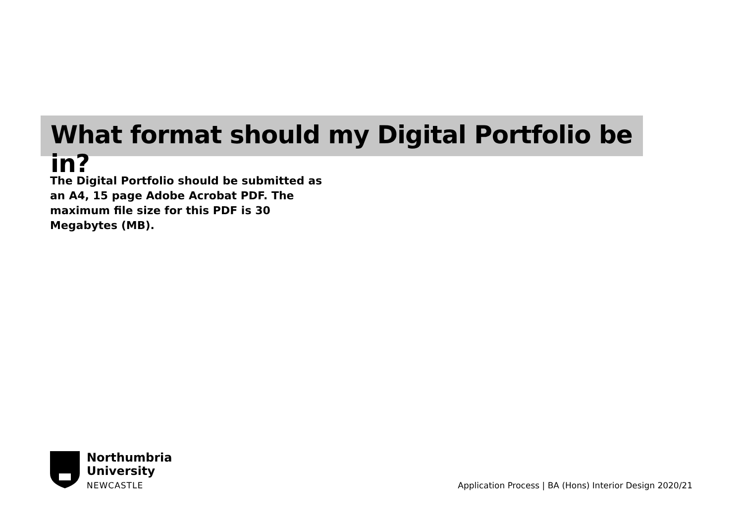What format should my Digital Portfolio be in?
The Digital Portfolio should be submitted as an A4, 15 page Adobe Acrobat PDF. The maximum file size for this PDF is 30 Megabytes (MB).
Northumbria
University
NEWCASTLE
Application Process | BA (Hons) Interior Design 2020/21